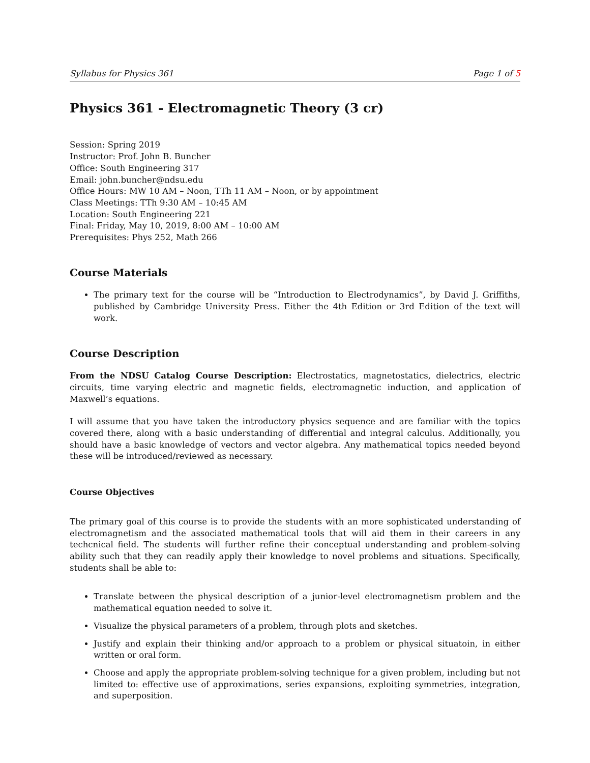Syllabus for Physics 361 Page 1 of 5
Physics 361 - Electromagnetic Theory (3 cr)
Session: Spring 2019
Instructor: Prof. John B. Buncher
Office: South Engineering 317
Email: john.buncher@ndsu.edu
Office Hours: MW 10 AM – Noon, TTh 11 AM – Noon, or by appointment
Class Meetings: TTh 9:30 AM – 10:45 AM
Location: South Engineering 221
Final: Friday, May 10, 2019, 8:00 AM – 10:00 AM
Prerequisites: Phys 252, Math 266
Course Materials
The primary text for the course will be “Introduction to Electrodynamics”, by David J. Griffiths, published by Cambridge University Press. Either the 4th Edition or 3rd Edition of the text will work.
Course Description
From the NDSU Catalog Course Description: Electrostatics, magnetostatics, dielectrics, electric circuits, time varying electric and magnetic fields, electromagnetic induction, and application of Maxwell’s equations.
I will assume that you have taken the introductory physics sequence and are familiar with the topics covered there, along with a basic understanding of differential and integral calculus. Additionally, you should have a basic knowledge of vectors and vector algebra. Any mathematical topics needed beyond these will be introduced/reviewed as necessary.
Course Objectives
The primary goal of this course is to provide the students with an more sophisticated understanding of electromagnetism and the associated mathematical tools that will aid them in their careers in any techcnical field. The students will further refine their conceptual understanding and problem-solving ability such that they can readily apply their knowledge to novel problems and situations. Specifically, students shall be able to:
Translate between the physical description of a junior-level electromagnetism problem and the mathematical equation needed to solve it.
Visualize the physical parameters of a problem, through plots and sketches.
Justify and explain their thinking and/or approach to a problem or physical situatoin, in either written or oral form.
Choose and apply the appropriate problem-solving technique for a given problem, including but not limited to: effective use of approximations, series expansions, exploiting symmetries, integration, and superposition.